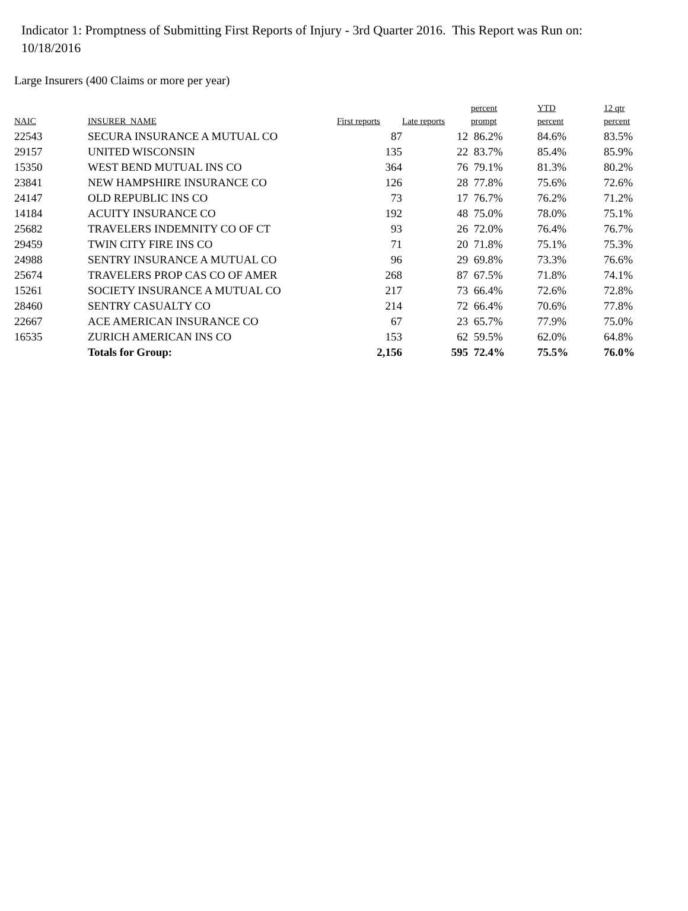Indicator 1: Promptness of Submitting First Reports of Injury - 3rd Quarter 2016. This Report was Run on: 10/18/2016
Large Insurers (400 Claims or more per year)
| NAIC | INSURER_NAME | First reports | Late reports | percent prompt | YTD percent | 12 qtr percent |
| --- | --- | --- | --- | --- | --- | --- |
| 22543 | SECURA INSURANCE A MUTUAL CO | 87 | 12 | 86.2% | 84.6% | 83.5% |
| 29157 | UNITED WISCONSIN | 135 | 22 | 83.7% | 85.4% | 85.9% |
| 15350 | WEST BEND MUTUAL INS CO | 364 | 76 | 79.1% | 81.3% | 80.2% |
| 23841 | NEW HAMPSHIRE INSURANCE CO | 126 | 28 | 77.8% | 75.6% | 72.6% |
| 24147 | OLD REPUBLIC INS CO | 73 | 17 | 76.7% | 76.2% | 71.2% |
| 14184 | ACUITY INSURANCE CO | 192 | 48 | 75.0% | 78.0% | 75.1% |
| 25682 | TRAVELERS INDEMNITY CO OF CT | 93 | 26 | 72.0% | 76.4% | 76.7% |
| 29459 | TWIN CITY FIRE INS CO | 71 | 20 | 71.8% | 75.1% | 75.3% |
| 24988 | SENTRY INSURANCE A MUTUAL CO | 96 | 29 | 69.8% | 73.3% | 76.6% |
| 25674 | TRAVELERS PROP CAS CO OF AMER | 268 | 87 | 67.5% | 71.8% | 74.1% |
| 15261 | SOCIETY INSURANCE A MUTUAL CO | 217 | 73 | 66.4% | 72.6% | 72.8% |
| 28460 | SENTRY CASUALTY CO | 214 | 72 | 66.4% | 70.6% | 77.8% |
| 22667 | ACE AMERICAN INSURANCE CO | 67 | 23 | 65.7% | 77.9% | 75.0% |
| 16535 | ZURICH AMERICAN INS CO | 153 | 62 | 59.5% | 62.0% | 64.8% |
| | Totals for Group: | 2,156 | 595 | 72.4% | 75.5% | 76.0% |